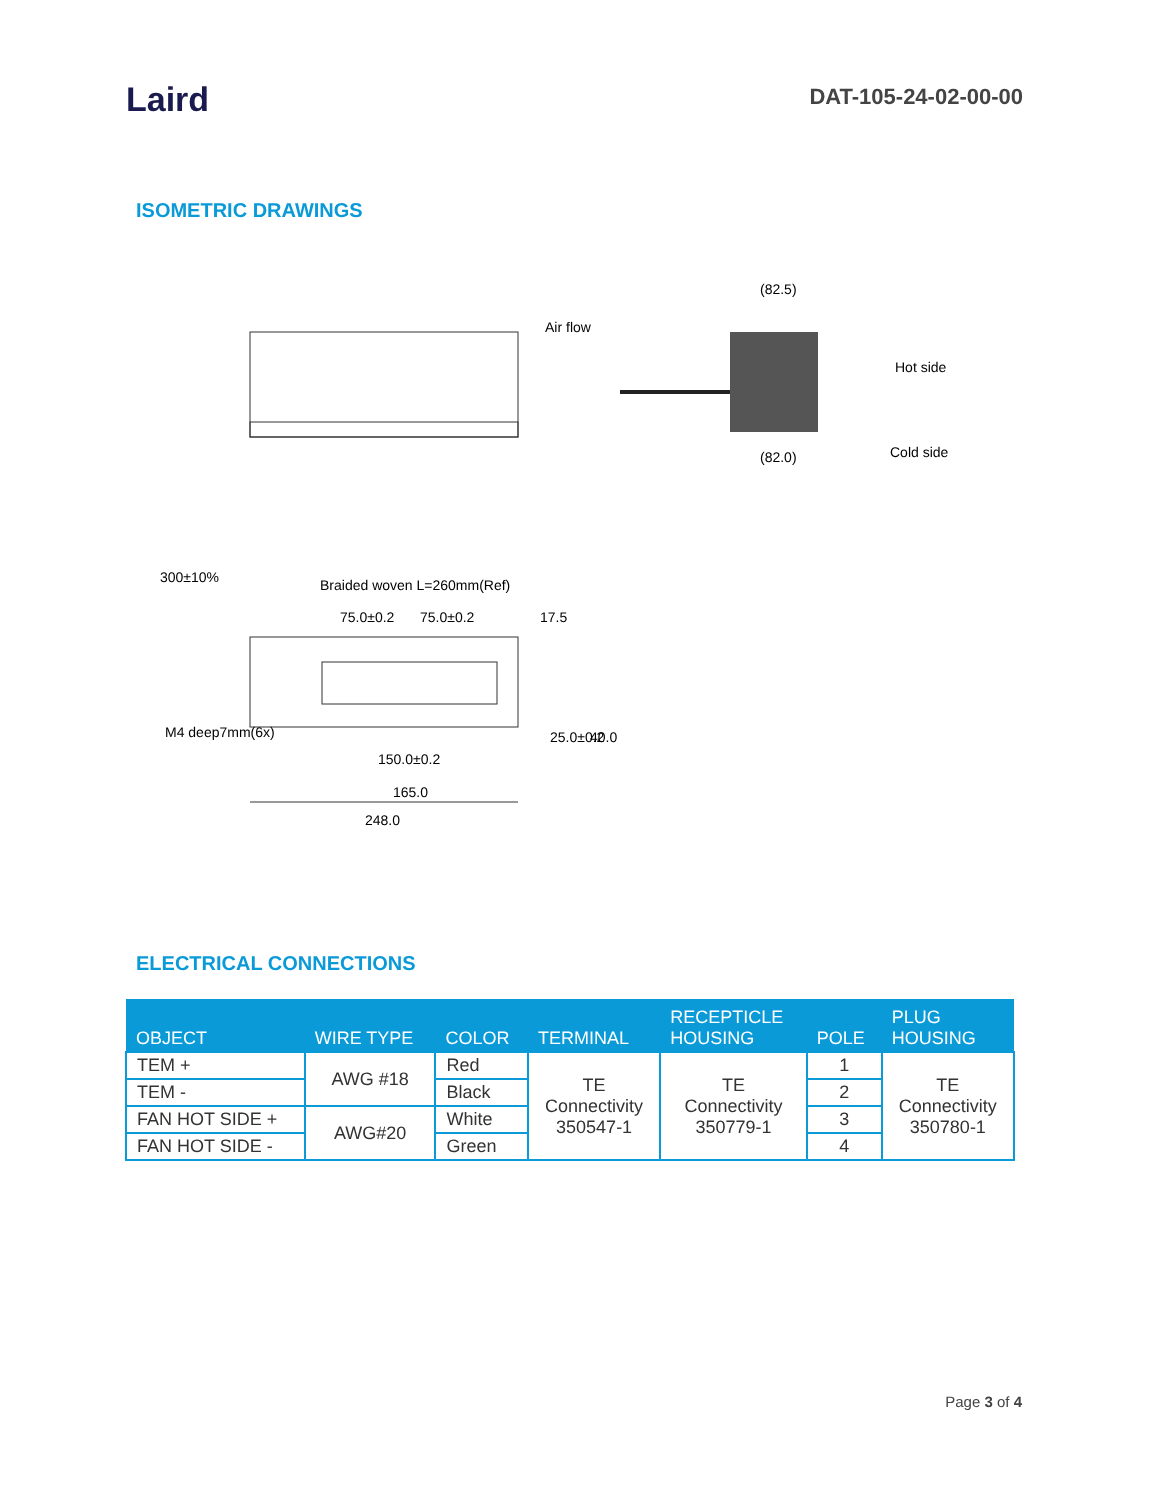Laird
DAT-105-24-02-00-00
ISOMETRIC DRAWINGS
Air flow
(82.5)
(82.0)
Hot side
Cold side
Braided woven L=260mm(Ref)
300±10%
75.0±0.2
75.0±0.2
17.5
M4 deep7mm(6x)
150.0±0.2
165.0
248.0
25.0±0.2
40.0
ELECTRICAL CONNECTIONS
| OBJECT | WIRE TYPE | COLOR | TERMINAL | RECEPTICLE HOUSING | POLE | PLUG HOUSING |
| --- | --- | --- | --- | --- | --- | --- |
| TEM + | AWG #18 | Red | TE Connectivity 350547-1 | TE Connectivity 350779-1 | 1 | TE Connectivity 350780-1 |
| TEM - | | Black | | | 2 | |
| FAN HOT SIDE + | AWG#20 | White | | | 3 | |
| FAN HOT SIDE - | | Green | | | 4 | |
Page 3 of 4